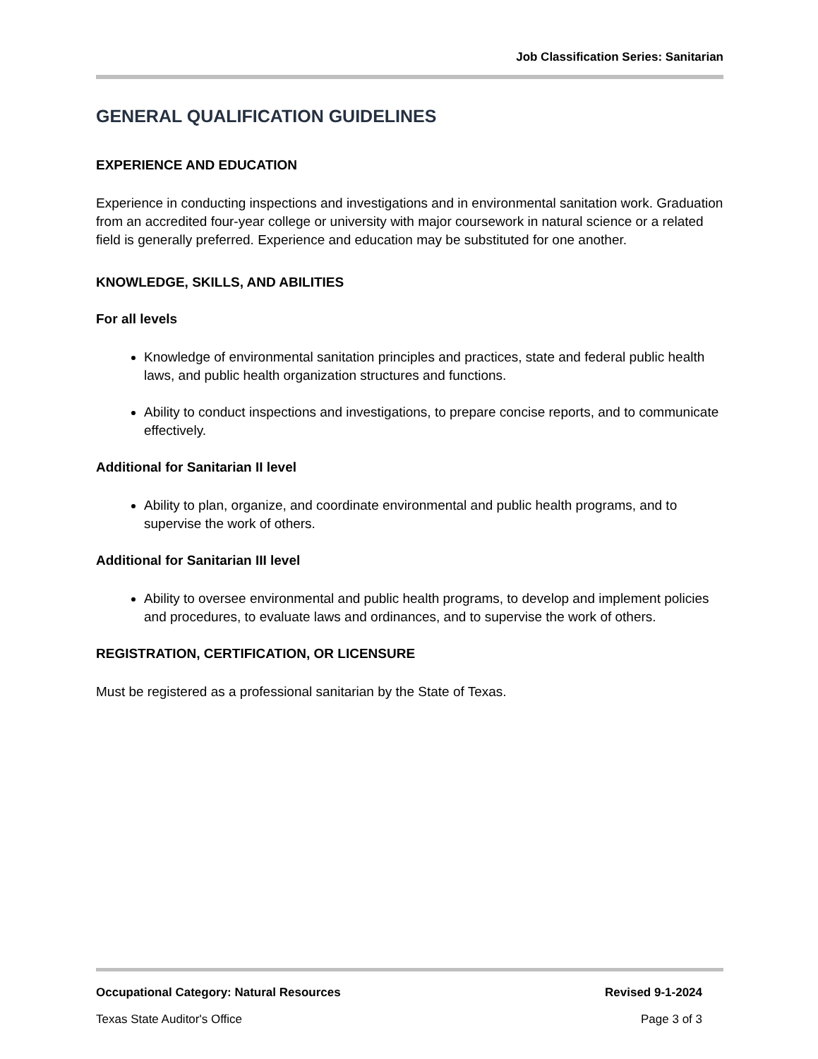Job Classification Series: Sanitarian
GENERAL QUALIFICATION GUIDELINES
EXPERIENCE AND EDUCATION
Experience in conducting inspections and investigations and in environmental sanitation work. Graduation from an accredited four-year college or university with major coursework in natural science or a related field is generally preferred. Experience and education may be substituted for one another.
KNOWLEDGE, SKILLS, AND ABILITIES
For all levels
Knowledge of environmental sanitation principles and practices, state and federal public health laws, and public health organization structures and functions.
Ability to conduct inspections and investigations, to prepare concise reports, and to communicate effectively.
Additional for Sanitarian II level
Ability to plan, organize, and coordinate environmental and public health programs, and to supervise the work of others.
Additional for Sanitarian III level
Ability to oversee environmental and public health programs, to develop and implement policies and procedures, to evaluate laws and ordinances, and to supervise the work of others.
REGISTRATION, CERTIFICATION, OR LICENSURE
Must be registered as a professional sanitarian by the State of Texas.
Occupational Category: Natural Resources Revised 9-1-2024
Texas State Auditor's Office Page 3 of 3